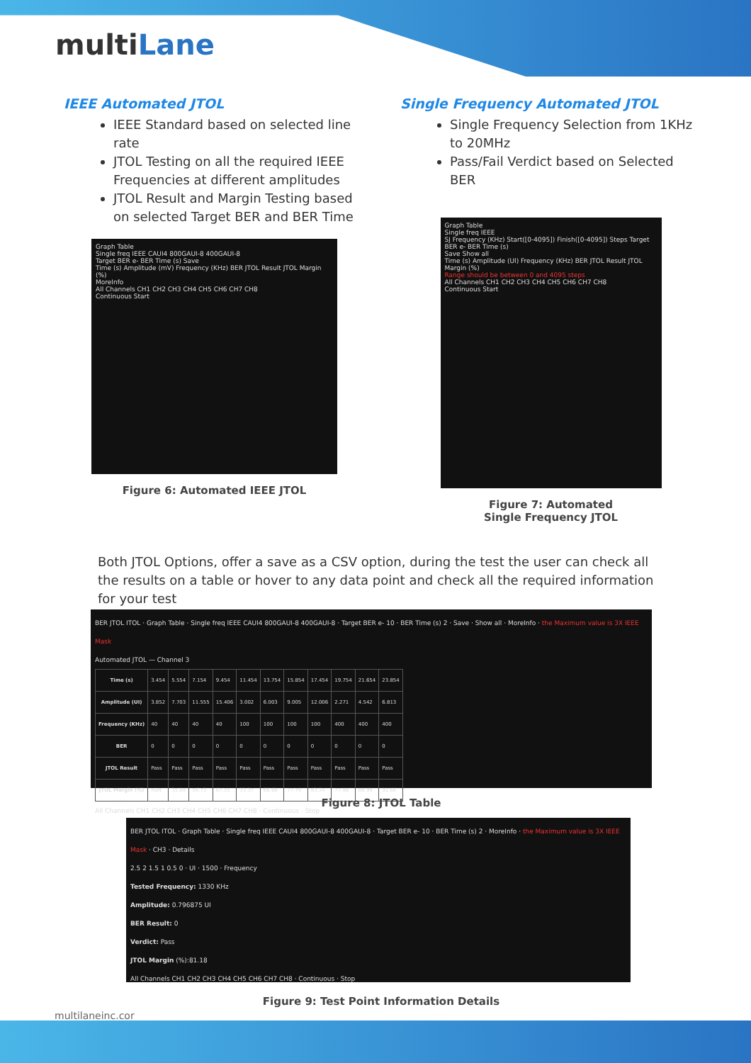multiLane
IEEE Automated JTOL
IEEE Standard based on selected line rate
JTOL Testing on all the required IEEE Frequencies at different amplitudes
JTOL Result and Margin Testing based on selected Target BER and BER Time
Graph Table
Single freq IEEE CAUI4 800GAUI-8 400GAUI-8
Target BER e- BER Time (s) Save
Time (s) Amplitude (mV) Frequency (KHz) BER JTOL Result JTOL Margin (%)
MoreInfo
All Channels CH1 CH2 CH3 CH4 CH5 CH6 CH7 CH8
Continuous Start
Figure 6: Automated IEEE JTOL
Single Frequency Automated JTOL
Single Frequency Selection from 1KHz to 20MHz
Pass/Fail Verdict based on Selected BER
Graph Table
Single freq IEEE
SJ Frequency (KHz) Start([0-4095]) Finish([0-4095]) Steps Target BER e- BER Time (s)
Save Show all
Time (s) Amplitude (UI) Frequency (KHz) BER JTOL Result JTOL Margin (%)
Range should be between 0 and 4095 steps
All Channels CH1 CH2 CH3 CH4 CH5 CH6 CH7 CH8
Continuous Start
Figure 7: Automated
Single Frequency JTOL
Both JTOL Options, offer a save as a CSV option, during the test the user can check all the results on a table or hover to any data point and check all the required information for your test
BER JTOL ITOL · Graph Table · Single freq IEEE CAUI4 800GAUI-8 400GAUI-8 · Target BER e- 10 · BER Time (s) 2 · Save · Show all · MoreInfo · the Maximum value is 3X IEEE Mask
Automated JTOL — Channel 3
| Time (s) | 3.454 | 5.554 | 7.154 | 9.454 | 11.454 | 13.754 | 15.854 | 17.454 | 19.754 | 21.654 | 23.854 |
| Amplitude (UI) | 3.852 | 7.703 | 11.555 | 15.406 | 3.002 | 6.003 | 9.005 | 12.006 | 2.271 | 4.542 | 6.813 |
| Frequency (KHz) | 40 | 40 | 40 | 40 | 100 | 100 | 100 | 100 | 400 | 400 | 400 |
| BER | 0 | 0 | 0 | 0 | 0 | 0 | 0 | 0 | 0 | 0 | 0 |
| JTOL Result | Pass | Pass | Pass | Pass | Pass | Pass | Pass | Pass | Pass | Pass | Pass |
| JTOL Margin (%) | NaN | 35.09 | 56.73 | 67.55 | 33.37 | 66.68 | 77.79 | 83.34 | 77.98 | 88.99 | 92.66 |
All Channels CH1 CH2 CH3 CH4 CH5 CH6 CH7 CH8 · Continuous · Stop
Figure 8: JTOL Table
BER JTOL ITOL · Graph Table · Single freq IEEE CAUI4 800GAUI-8 400GAUI-8 · Target BER e- 10 · BER Time (s) 2 · MoreInfo · the Maximum value is 3X IEEE Mask · CH3 · Details
2.5 2 1.5 1 0.5 0 · UI · 1500 · Frequency
Tested Frequency: 1330 KHz
Amplitude: 0.796875 UI
BER Result: 0
Verdict: Pass
JTOL Margin (%):81.18
All Channels CH1 CH2 CH3 CH4 CH5 CH6 CH7 CH8 · Continuous · Stop
Figure 9: Test Point Information Details
multilaneinc.cor